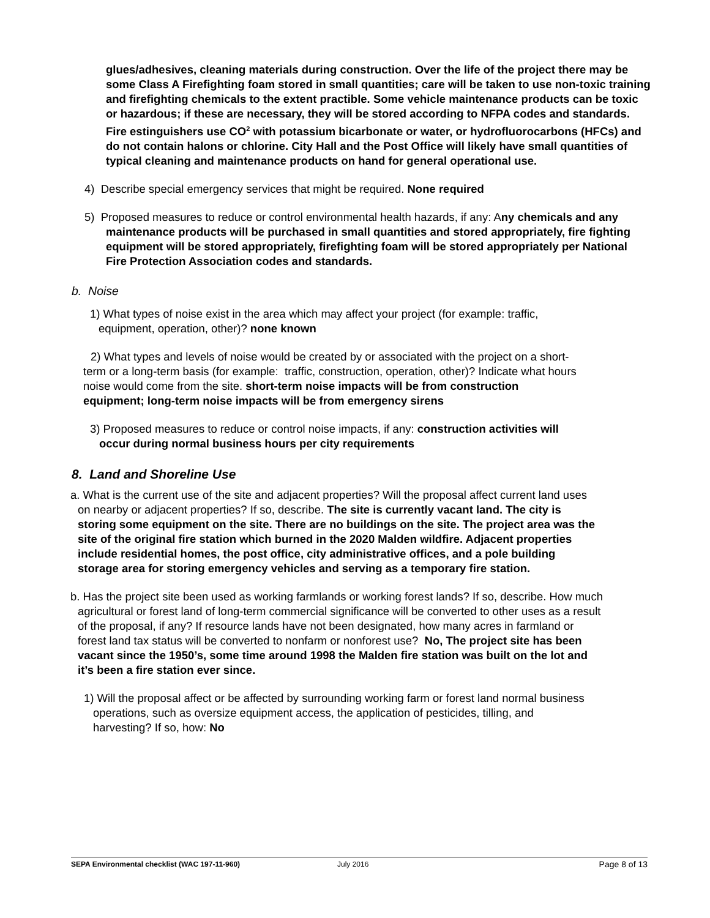glues/adhesives, cleaning materials during construction. Over the life of the project there may be some Class A Firefighting foam stored in small quantities; care will be taken to use non-toxic training and firefighting chemicals to the extent practible. Some vehicle maintenance products can be toxic or hazardous; if these are necessary, they will be stored according to NFPA codes and standards. Fire estinguishers use CO<sup>2</sup> with potassium bicarbonate or water, or hydrofluorocarbons (HFCs) and do not contain halons or chlorine. City Hall and the Post Office will likely have small quantities of typical cleaning and maintenance products on hand for general operational use.
4) Describe special emergency services that might be required. None required
5) Proposed measures to reduce or control environmental health hazards, if any: Any chemicals and any maintenance products will be purchased in small quantities and stored appropriately, fire fighting equipment will be stored appropriately, firefighting foam will be stored appropriately per National Fire Protection Association codes and standards.
b. Noise
1) What types of noise exist in the area which may affect your project (for example: traffic, equipment, operation, other)? none known
2) What types and levels of noise would be created by or associated with the project on a short-term or a long-term basis (for example: traffic, construction, operation, other)? Indicate what hours noise would come from the site. short-term noise impacts will be from construction equipment; long-term noise impacts will be from emergency sirens
3) Proposed measures to reduce or control noise impacts, if any: construction activities will occur during normal business hours per city requirements
8. Land and Shoreline Use
a. What is the current use of the site and adjacent properties? Will the proposal affect current land uses on nearby or adjacent properties? If so, describe. The site is currently vacant land. The city is storing some equipment on the site. There are no buildings on the site. The project area was the site of the original fire station which burned in the 2020 Malden wildfire. Adjacent properties include residential homes, the post office, city administrative offices, and a pole building storage area for storing emergency vehicles and serving as a temporary fire station.
b. Has the project site been used as working farmlands or working forest lands? If so, describe. How much agricultural or forest land of long-term commercial significance will be converted to other uses as a result of the proposal, if any? If resource lands have not been designated, how many acres in farmland or forest land tax status will be converted to nonfarm or nonforest use? No, The project site has been vacant since the 1950’s, some time around 1998 the Malden fire station was built on the lot and it’s been a fire station ever since.
1) Will the proposal affect or be affected by surrounding working farm or forest land normal business operations, such as oversize equipment access, the application of pesticides, tilling, and harvesting? If so, how: No
SEPA Environmental checklist (WAC 197-11-960) July 2016 Page 8 of 13